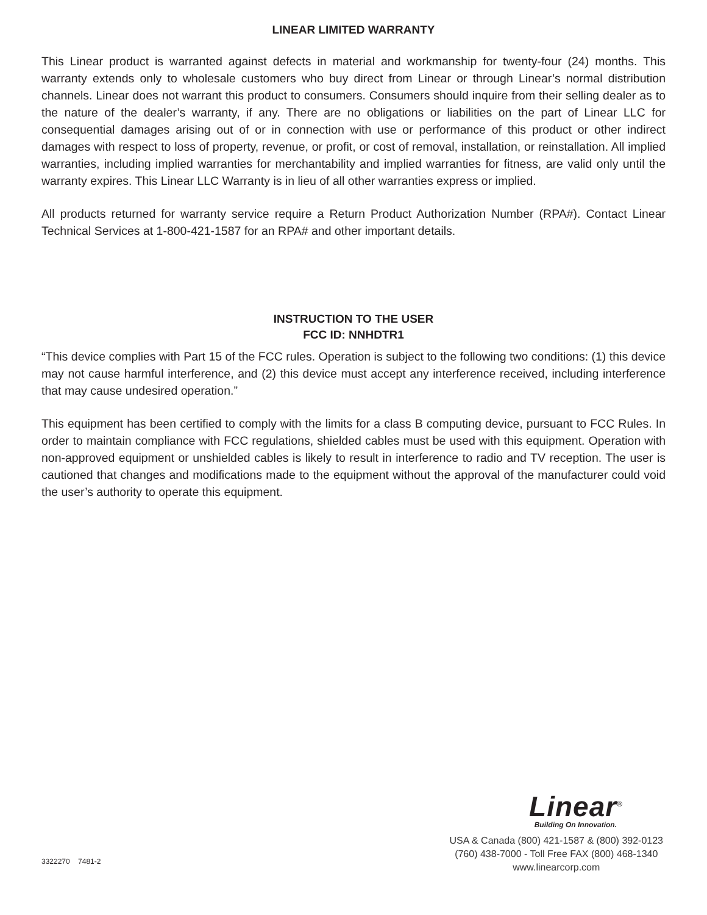LINEAR LIMITED WARRANTY
This Linear product is warranted against defects in material and workmanship for twenty-four (24) months. This warranty extends only to wholesale customers who buy direct from Linear or through Linear’s normal distribution channels. Linear does not warrant this product to consumers. Consumers should inquire from their selling dealer as to the nature of the dealer’s warranty, if any. There are no obligations or liabilities on the part of Linear LLC for consequential damages arising out of or in connection with use or performance of this product or other indirect damages with respect to loss of property, revenue, or profit, or cost of removal, installation, or reinstallation. All implied warranties, including implied warranties for merchantability and implied warranties for fitness, are valid only until the warranty expires. This Linear LLC Warranty is in lieu of all other warranties express or implied.
All products returned for warranty service require a Return Product Authorization Number (RPA#). Contact Linear Technical Services at 1-800-421-1587 for an RPA# and other important details.
INSTRUCTION TO THE USER
FCC ID: NNHDTR1
“This device complies with Part 15 of the FCC rules. Operation is subject to the following two conditions: (1) this device may not cause harmful interference, and (2) this device must accept any interference received, including interference that may cause undesired operation.”
This equipment has been certified to comply with the limits for a class B computing device, pursuant to FCC Rules. In order to maintain compliance with FCC regulations, shielded cables must be used with this equipment. Operation with non-approved equipment or unshielded cables is likely to result in interference to radio and TV reception. The user is cautioned that changes and modifications made to the equipment without the approval of the manufacturer could void the user’s authority to operate this equipment.
3322270 7481-2
Linear<sup>®</sup>
Building On Innovation.
USA & Canada (800) 421-1587 & (800) 392-0123
(760) 438-7000 - Toll Free FAX (800) 468-1340
www.linearcorp.com